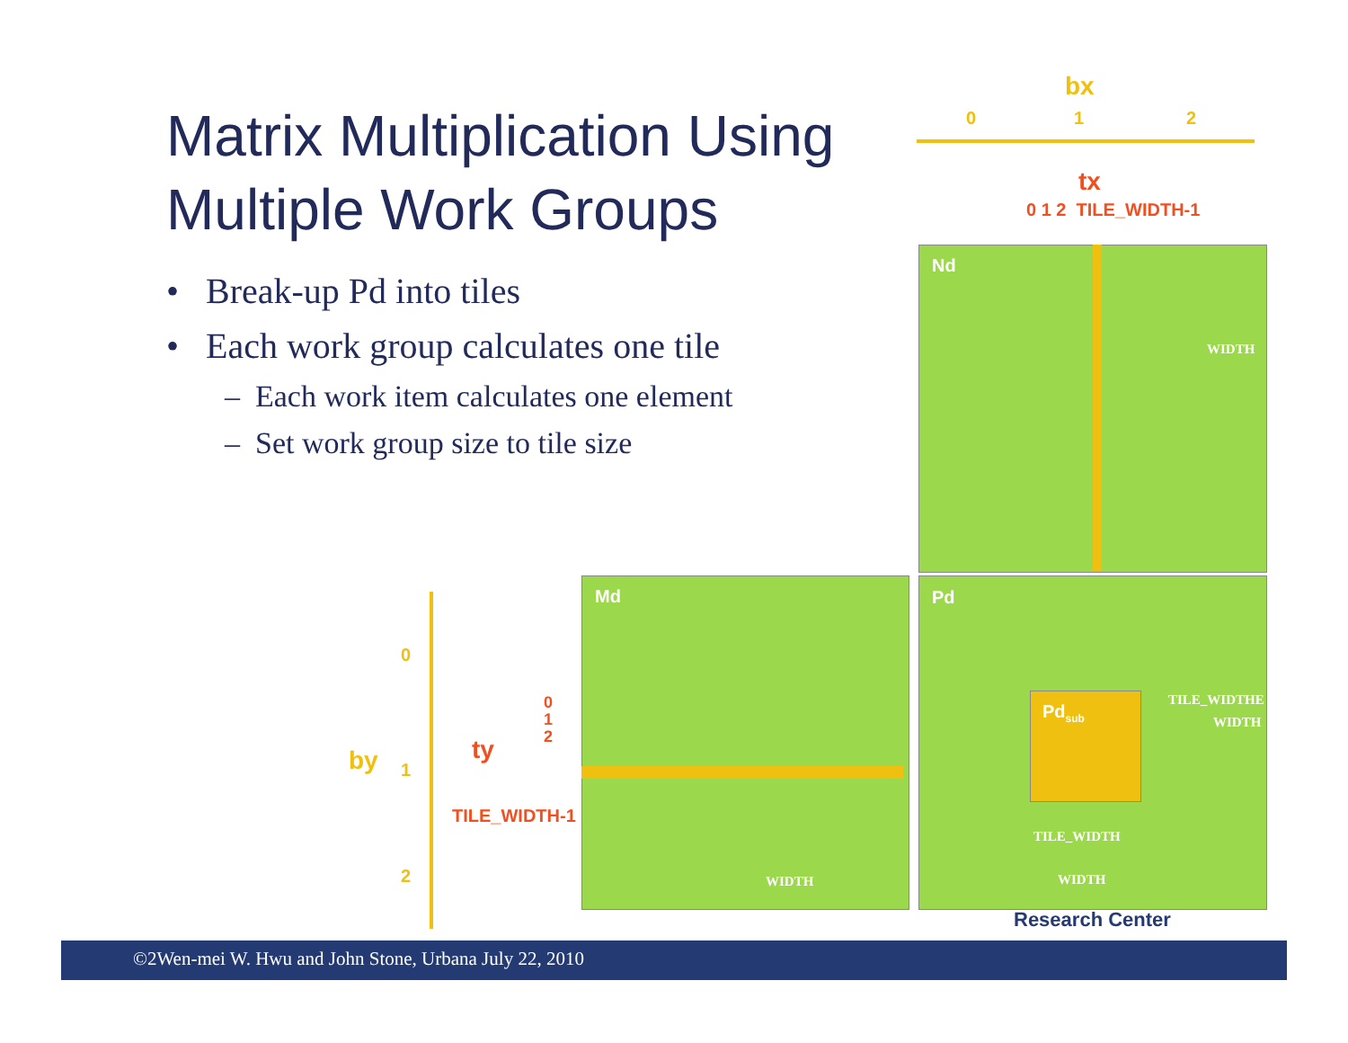Matrix Multiplication Using Multiple Work Groups
• Break-up Pd into tiles
• Each work group calculates one tile
– Each work item calculates one element
– Set work group size to tile size
bx
0 1 2
tx
0 1 2 TILE_WIDTH-1
Nd
WIDTH
Md
WIDTH
Pd
Pd<sub>sub</sub>
TILE_WIDTH
TILE_WIDTHE
WIDTH
WIDTH
0
by 1
2
ty
0
1
2
TILE_WIDTH-1
Research Center
©2Wen-mei W. Hwu and John Stone, Urbana July 22, 2010